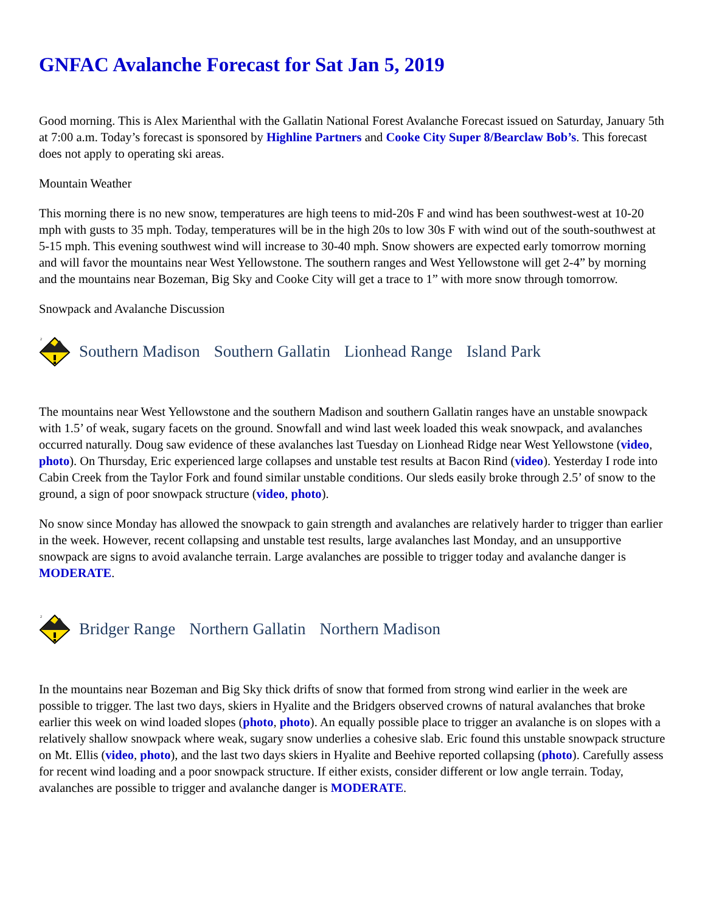GNFAC Avalanche Forecast for Sat Jan 5, 2019
Good morning. This is Alex Marienthal with the Gallatin National Forest Avalanche Forecast issued on Saturday, January 5th at 7:00 a.m. Today’s forecast is sponsored by Highline Partners and Cooke City Super 8/Bearclaw Bob’s. This forecast does not apply to operating ski areas.
Mountain Weather
This morning there is no new snow, temperatures are high teens to mid-20s F and wind has been southwest-west at 10-20 mph with gusts to 35 mph. Today, temperatures will be in the high 20s to low 30s F with wind out of the south-southwest at 5-15 mph. This evening southwest wind will increase to 30-40 mph. Snow showers are expected early tomorrow morning and will favor the mountains near West Yellowstone. The southern ranges and West Yellowstone will get 2-4” by morning and the mountains near Bozeman, Big Sky and Cooke City will get a trace to 1” with more snow through tomorrow.
Snowpack and Avalanche Discussion
2
Southern Madison Southern Gallatin Lionhead Range Island Park
The mountains near West Yellowstone and the southern Madison and southern Gallatin ranges have an unstable snowpack with 1.5’ of weak, sugary facets on the ground. Snowfall and wind last week loaded this weak snowpack, and avalanches occurred naturally. Doug saw evidence of these avalanches last Tuesday on Lionhead Ridge near West Yellowstone (video, photo). On Thursday, Eric experienced large collapses and unstable test results at Bacon Rind (video). Yesterday I rode into Cabin Creek from the Taylor Fork and found similar unstable conditions. Our sleds easily broke through 2.5’ of snow to the ground, a sign of poor snowpack structure (video, photo).
No snow since Monday has allowed the snowpack to gain strength and avalanches are relatively harder to trigger than earlier in the week. However, recent collapsing and unstable test results, large avalanches last Monday, and an unsupportive snowpack are signs to avoid avalanche terrain. Large avalanches are possible to trigger today and avalanche danger is MODERATE.
2
Bridger Range Northern Gallatin Northern Madison
In the mountains near Bozeman and Big Sky thick drifts of snow that formed from strong wind earlier in the week are possible to trigger. The last two days, skiers in Hyalite and the Bridgers observed crowns of natural avalanches that broke earlier this week on wind loaded slopes (photo, photo). An equally possible place to trigger an avalanche is on slopes with a relatively shallow snowpack where weak, sugary snow underlies a cohesive slab. Eric found this unstable snowpack structure on Mt. Ellis (video, photo), and the last two days skiers in Hyalite and Beehive reported collapsing (photo). Carefully assess for recent wind loading and a poor snowpack structure. If either exists, consider different or low angle terrain. Today, avalanches are possible to trigger and avalanche danger is MODERATE.